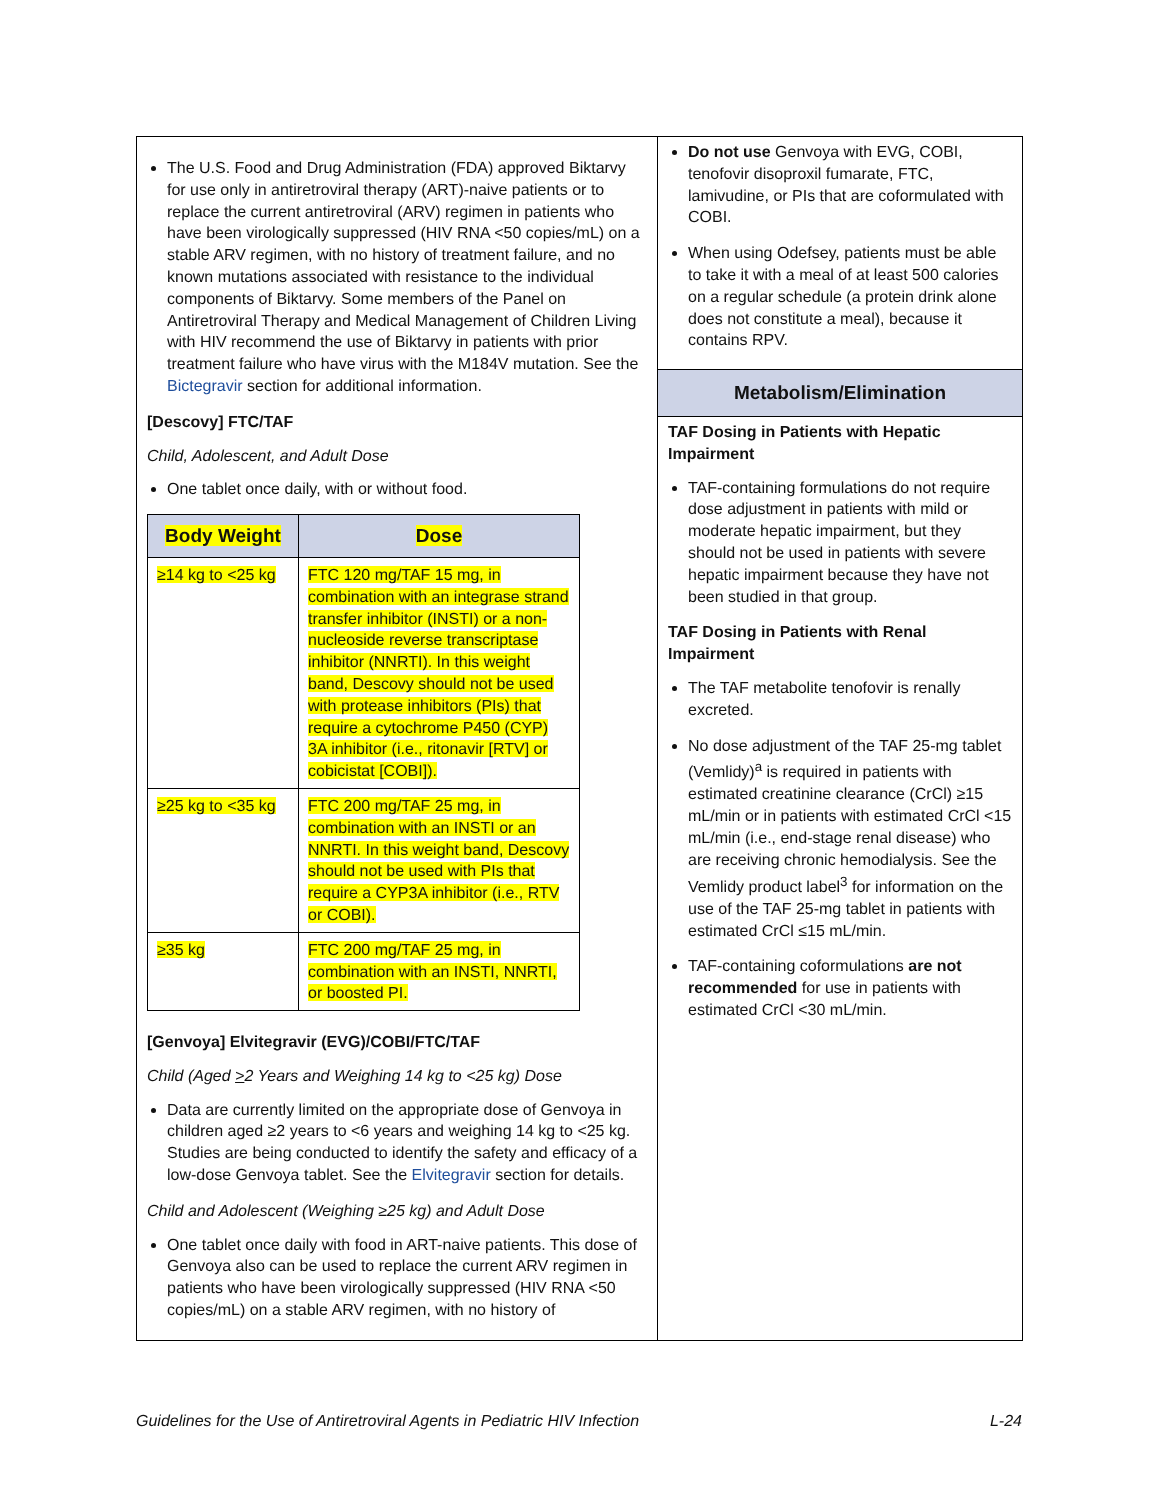The U.S. Food and Drug Administration (FDA) approved Biktarvy for use only in antiretroviral therapy (ART)-naive patients or to replace the current antiretroviral (ARV) regimen in patients who have been virologically suppressed (HIV RNA <50 copies/mL) on a stable ARV regimen, with no history of treatment failure, and no known mutations associated with resistance to the individual components of Biktarvy. Some members of the Panel on Antiretroviral Therapy and Medical Management of Children Living with HIV recommend the use of Biktarvy in patients with prior treatment failure who have virus with the M184V mutation. See the Bictegravir section for additional information.
[Descovy] FTC/TAF
Child, Adolescent, and Adult Dose
One tablet once daily, with or without food.
| Body Weight | Dose |
| --- | --- |
| ≥14 kg to <25 kg | FTC 120 mg/TAF 15 mg, in combination with an integrase strand transfer inhibitor (INSTI) or a non-nucleoside reverse transcriptase inhibitor (NNRTI). In this weight band, Descovy should not be used with protease inhibitors (PIs) that require a cytochrome P450 (CYP) 3A inhibitor (i.e., ritonavir [RTV] or cobicistat [COBI]). |
| ≥25 kg to <35 kg | FTC 200 mg/TAF 25 mg, in combination with an INSTI or an NNRTI. In this weight band, Descovy should not be used with PIs that require a CYP3A inhibitor (i.e., RTV or COBI). |
| ≥35 kg | FTC 200 mg/TAF 25 mg, in combination with an INSTI, NNRTI, or boosted PI. |
[Genvoya] Elvitegravir (EVG)/COBI/FTC/TAF
Child (Aged >2 Years and Weighing 14 kg to <25 kg) Dose
Data are currently limited on the appropriate dose of Genvoya in children aged ≥2 years to <6 years and weighing 14 kg to <25 kg. Studies are being conducted to identify the safety and efficacy of a low-dose Genvoya tablet. See the Elvitegravir section for details.
Child and Adolescent (Weighing ≥25 kg) and Adult Dose
One tablet once daily with food in ART-naive patients. This dose of Genvoya also can be used to replace the current ARV regimen in patients who have been virologically suppressed (HIV RNA <50 copies/mL) on a stable ARV regimen, with no history of
Do not use Genvoya with EVG, COBI, tenofovir disoproxil fumarate, FTC, lamivudine, or PIs that are coformulated with COBI.
When using Odefsey, patients must be able to take it with a meal of at least 500 calories on a regular schedule (a protein drink alone does not constitute a meal), because it contains RPV.
Metabolism/Elimination
TAF Dosing in Patients with Hepatic Impairment
TAF-containing formulations do not require dose adjustment in patients with mild or moderate hepatic impairment, but they should not be used in patients with severe hepatic impairment because they have not been studied in that group.
TAF Dosing in Patients with Renal Impairment
The TAF metabolite tenofovir is renally excreted.
No dose adjustment of the TAF 25-mg tablet (Vemlidy)<sup>a</sup> is required in patients with estimated creatinine clearance (CrCl) ≥15 mL/min or in patients with estimated CrCl <15 mL/min (i.e., end-stage renal disease) who are receiving chronic hemodialysis. See the Vemlidy product label<sup>3</sup> for information on the use of the TAF 25-mg tablet in patients with estimated CrCl ≤15 mL/min.
TAF-containing coformulations are not recommended for use in patients with estimated CrCl <30 mL/min.
Guidelines for the Use of Antiretroviral Agents in Pediatric HIV Infection L-24